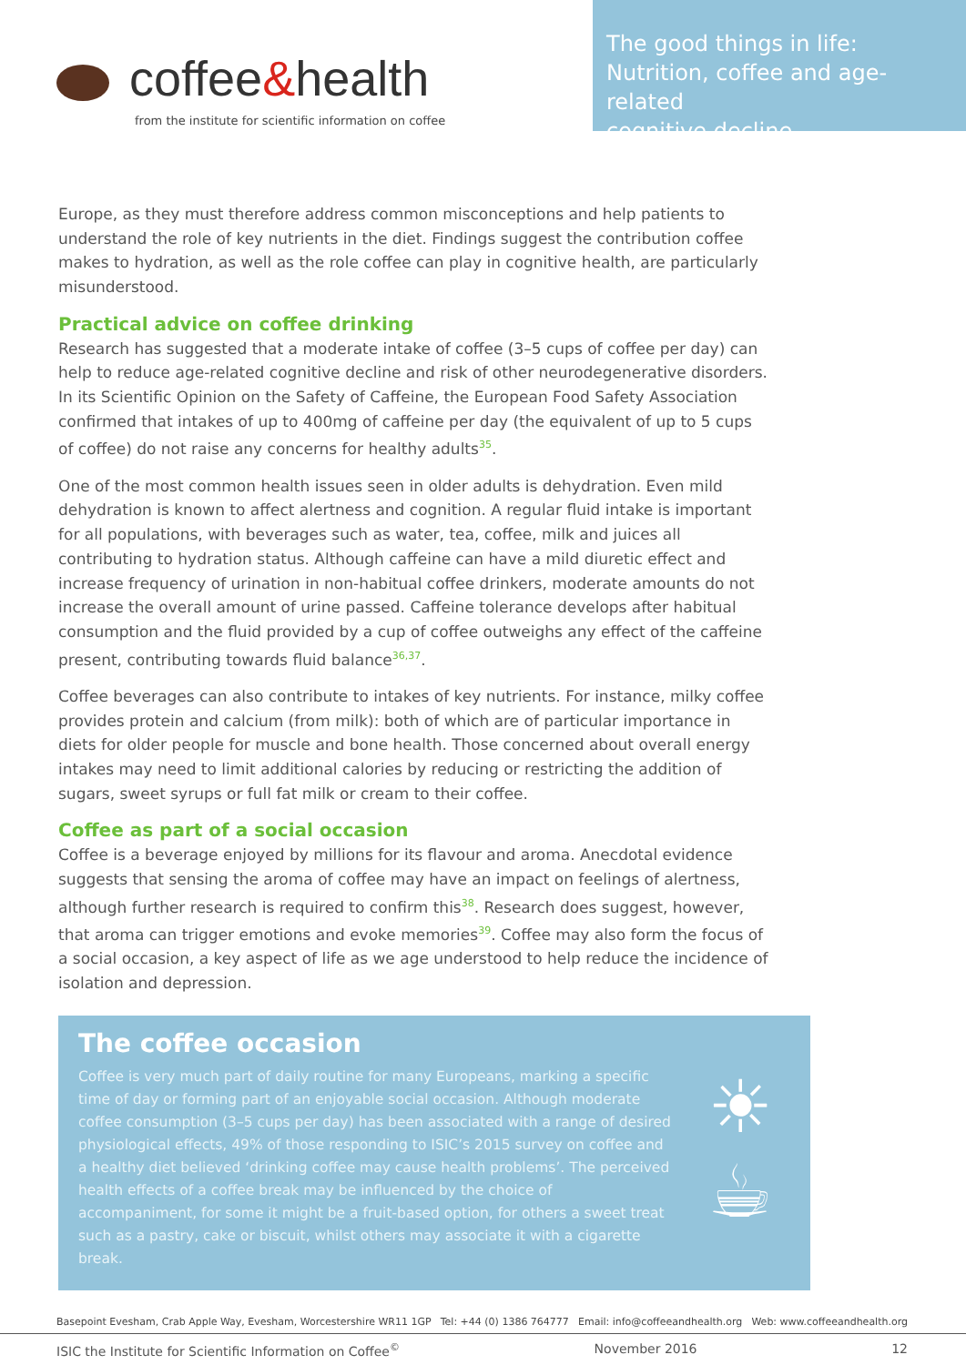coffee&health
from the institute for scientific information on coffee
The good things in life:
Nutrition, coffee and age-related
cognitive decline
Europe, as they must therefore address common misconceptions and help patients to understand the role of key nutrients in the diet. Findings suggest the contribution coffee makes to hydration, as well as the role coffee can play in cognitive health, are particularly misunderstood.
Practical advice on coffee drinking
Research has suggested that a moderate intake of coffee (3–5 cups of coffee per day) can help to reduce age-related cognitive decline and risk of other neurodegenerative disorders. In its Scientific Opinion on the Safety of Caffeine, the European Food Safety Association confirmed that intakes of up to 400mg of caffeine per day (the equivalent of up to 5 cups of coffee) do not raise any concerns for healthy adults<sup>35</sup>.
One of the most common health issues seen in older adults is dehydration. Even mild dehydration is known to affect alertness and cognition. A regular fluid intake is important for all populations, with beverages such as water, tea, coffee, milk and juices all contributing to hydration status. Although caffeine can have a mild diuretic effect and increase frequency of urination in non-habitual coffee drinkers, moderate amounts do not increase the overall amount of urine passed. Caffeine tolerance develops after habitual consumption and the fluid provided by a cup of coffee outweighs any effect of the caffeine present, contributing towards fluid balance<sup>36,37</sup>.
Coffee beverages can also contribute to intakes of key nutrients. For instance, milky coffee provides protein and calcium (from milk): both of which are of particular importance in diets for older people for muscle and bone health. Those concerned about overall energy intakes may need to limit additional calories by reducing or restricting the addition of sugars, sweet syrups or full fat milk or cream to their coffee.
Coffee as part of a social occasion
Coffee is a beverage enjoyed by millions for its flavour and aroma. Anecdotal evidence suggests that sensing the aroma of coffee may have an impact on feelings of alertness, although further research is required to confirm this<sup>38</sup>. Research does suggest, however, that aroma can trigger emotions and evoke memories<sup>39</sup>. Coffee may also form the focus of a social occasion, a key aspect of life as we age understood to help reduce the incidence of isolation and depression.
The coffee occasion
Coffee is very much part of daily routine for many Europeans, marking a specific time of day or forming part of an enjoyable social occasion. Although moderate coffee consumption (3–5 cups per day) has been associated with a range of desired physiological effects, 49% of those responding to ISIC’s 2015 survey on coffee and a healthy diet believed ‘drinking coffee may cause health problems’. The perceived health effects of a coffee break may be influenced by the choice of accompaniment, for some it might be a fruit-based option, for others a sweet treat such as a pastry, cake or biscuit, whilst others may associate it with a cigarette break.
☀
☕
Basepoint Evesham, Crab Apple Way, Evesham, Worcestershire WR11 1GP Tel: +44 (0) 1386 764777 Email: info@coffeeandhealth.org Web: www.coffeeandhealth.org
ISIC the Institute for Scientific Information on Coffee<sup>©</sup> November 2016 12